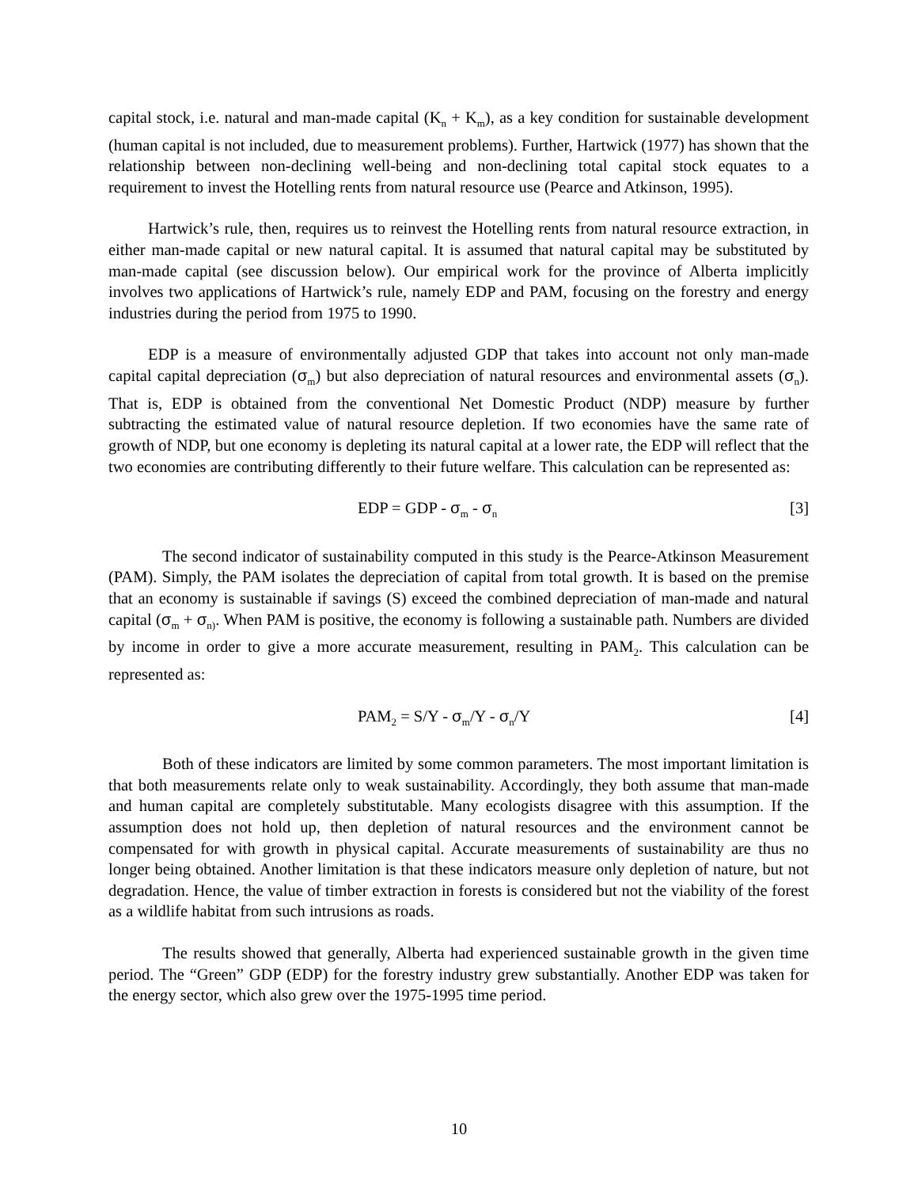capital stock, i.e. natural and man-made capital (K<sub>n</sub> + K<sub>m</sub>), as a key condition for sustainable development (human capital is not included, due to measurement problems). Further, Hartwick (1977) has shown that the relationship between non-declining well-being and non-declining total capital stock equates to a requirement to invest the Hotelling rents from natural resource use (Pearce and Atkinson, 1995).
Hartwick’s rule, then, requires us to reinvest the Hotelling rents from natural resource extraction, in either man-made capital or new natural capital. It is assumed that natural capital may be substituted by man-made capital (see discussion below). Our empirical work for the province of Alberta implicitly involves two applications of Hartwick’s rule, namely EDP and PAM, focusing on the forestry and energy industries during the period from 1975 to 1990.
EDP is a measure of environmentally adjusted GDP that takes into account not only man-made capital capital depreciation (σ<sub>m</sub>) but also depreciation of natural resources and environmental assets (σ<sub>n</sub>). That is, EDP is obtained from the conventional Net Domestic Product (NDP) measure by further subtracting the estimated value of natural resource depletion. If two economies have the same rate of growth of NDP, but one economy is depleting its natural capital at a lower rate, the EDP will reflect that the two economies are contributing differently to their future welfare. This calculation can be represented as:
EDP = GDP - σ<sub>m</sub> - σ<sub>n</sub> [3]
The second indicator of sustainability computed in this study is the Pearce-Atkinson Measurement (PAM). Simply, the PAM isolates the depreciation of capital from total growth. It is based on the premise that an economy is sustainable if savings (S) exceed the combined depreciation of man-made and natural capital (σ<sub>m</sub> + σ<sub>n)</sub>. When PAM is positive, the economy is following a sustainable path. Numbers are divided by income in order to give a more accurate measurement, resulting in PAM<sub>2</sub>. This calculation can be represented as:
PAM<sub>2</sub> = S/Y - σ<sub>m</sub>/Y - σ<sub>n</sub>/Y [4]
Both of these indicators are limited by some common parameters. The most important limitation is that both measurements relate only to weak sustainability. Accordingly, they both assume that man-made and human capital are completely substitutable. Many ecologists disagree with this assumption. If the assumption does not hold up, then depletion of natural resources and the environment cannot be compensated for with growth in physical capital. Accurate measurements of sustainability are thus no longer being obtained. Another limitation is that these indicators measure only depletion of nature, but not degradation. Hence, the value of timber extraction in forests is considered but not the viability of the forest as a wildlife habitat from such intrusions as roads.
The results showed that generally, Alberta had experienced sustainable growth in the given time period. The “Green” GDP (EDP) for the forestry industry grew substantially. Another EDP was taken for the energy sector, which also grew over the 1975-1995 time period.
10